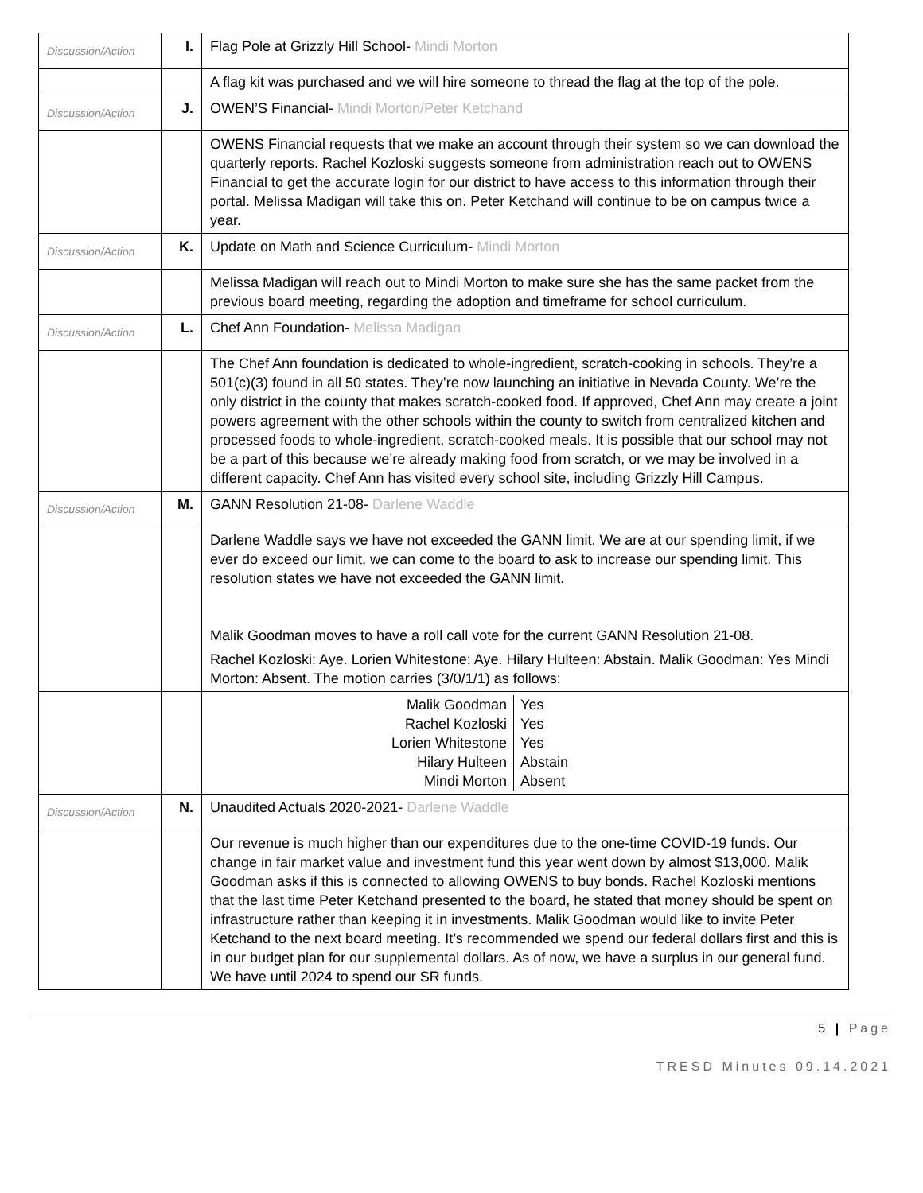| Discussion/Action | I. | Flag Pole at Grizzly Hill School- Mindi Morton |
| | | A flag kit was purchased and we will hire someone to thread the flag at the top of the pole. |
| Discussion/Action | J. | OWEN’S Financial- Mindi Morton/Peter Ketchand |
| | | OWENS Financial requests that we make an account through their system so we can download the quarterly reports. Rachel Kozloski suggests someone from administration reach out to OWENS Financial to get the accurate login for our district to have access to this information through their portal. Melissa Madigan will take this on. Peter Ketchand will continue to be on campus twice a year. |
| Discussion/Action | K. | Update on Math and Science Curriculum- Mindi Morton |
| | | Melissa Madigan will reach out to Mindi Morton to make sure she has the same packet from the previous board meeting, regarding the adoption and timeframe for school curriculum. |
| Discussion/Action | L. | Chef Ann Foundation- Melissa Madigan |
| | | The Chef Ann foundation is dedicated to whole-ingredient, scratch-cooking in schools. They’re a 501(c)(3) found in all 50 states. They’re now launching an initiative in Nevada County. We’re the only district in the county that makes scratch-cooked food. If approved, Chef Ann may create a joint powers agreement with the other schools within the county to switch from centralized kitchen and processed foods to whole-ingredient, scratch-cooked meals. It is possible that our school may not be a part of this because we’re already making food from scratch, or we may be involved in a different capacity. Chef Ann has visited every school site, including Grizzly Hill Campus. |
| Discussion/Action | M. | GANN Resolution 21-08- Darlene Waddle |
| | | Darlene Waddle says we have not exceeded the GANN limit. We are at our spending limit, if we ever do exceed our limit, we can come to the board to ask to increase our spending limit. This resolution states we have not exceeded the GANN limit. Malik Goodman moves to have a roll call vote for the current GANN Resolution 21-08. Rachel Kozloski: Aye. Lorien Whitestone: Aye. Hilary Hulteen: Abstain. Malik Goodman: Yes Mindi Morton: Absent. The motion carries (3/0/1/1) as follows: |
| | | / Malik Goodman / Yes / / Rachel Kozloski / Yes / / Lorien Whitestone / Yes / / Hilary Hulteen / Abstain / / Mindi Morton / Absent / |
| Discussion/Action | N. | Unaudited Actuals 2020-2021- Darlene Waddle |
| | | Our revenue is much higher than our expenditures due to the one-time COVID-19 funds. Our change in fair market value and investment fund this year went down by almost $13,000. Malik Goodman asks if this is connected to allowing OWENS to buy bonds. Rachel Kozloski mentions that the last time Peter Ketchand presented to the board, he stated that money should be spent on infrastructure rather than keeping it in investments. Malik Goodman would like to invite Peter Ketchand to the next board meeting. It’s recommended we spend our federal dollars first and this is in our budget plan for our supplemental dollars. As of now, we have a surplus in our general fund. We have until 2024 to spend our SR funds. |
5 | Page
TRESD Minutes 09.14.2021